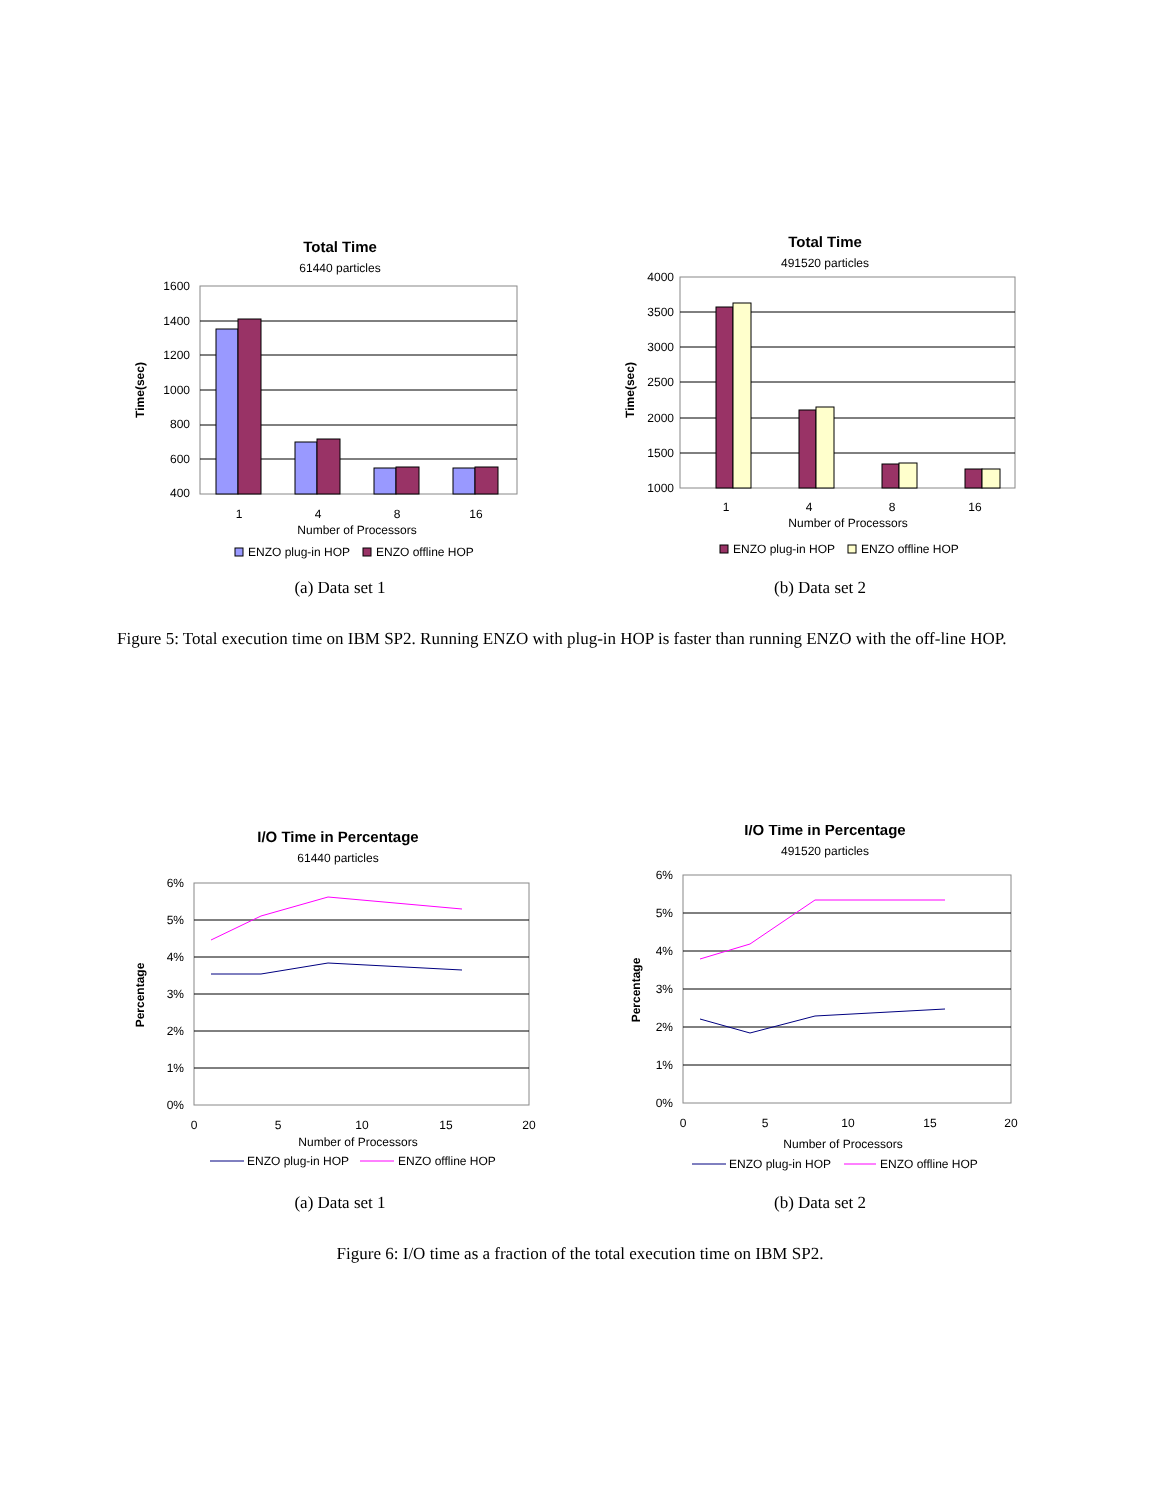Total Time
61440 particles
1600
1400
1200
1000
800
600
400
1
4
8
16
Number of Processors
Time(sec)
ENZO plug-in HOP
ENZO offline HOP
(a) Data set 1
Total Time
491520 particles
4000
3500
3000
2500
2000
1500
1000
1
4
8
16
Number of Processors
Time(sec)
ENZO plug-in HOP
ENZO offline HOP
(b) Data set 2
Figure 5: Total execution time on IBM SP2. Running ENZO with plug-in HOP is faster than running ENZO with the off-line HOP.
I/O Time in Percentage
61440 particles
6%
5%
4%
3%
2%
1%
0%
0
5
10
15
20
Number of Processors
Percentage
ENZO plug-in HOP
ENZO offline HOP
(a) Data set 1
I/O Time in Percentage
491520 particles
6%
5%
4%
3%
2%
1%
0%
0
5
10
15
20
Number of Processors
Percentage
ENZO plug-in HOP
ENZO offline HOP
(b) Data set 2
Figure 6: I/O time as a fraction of the total execution time on IBM SP2.